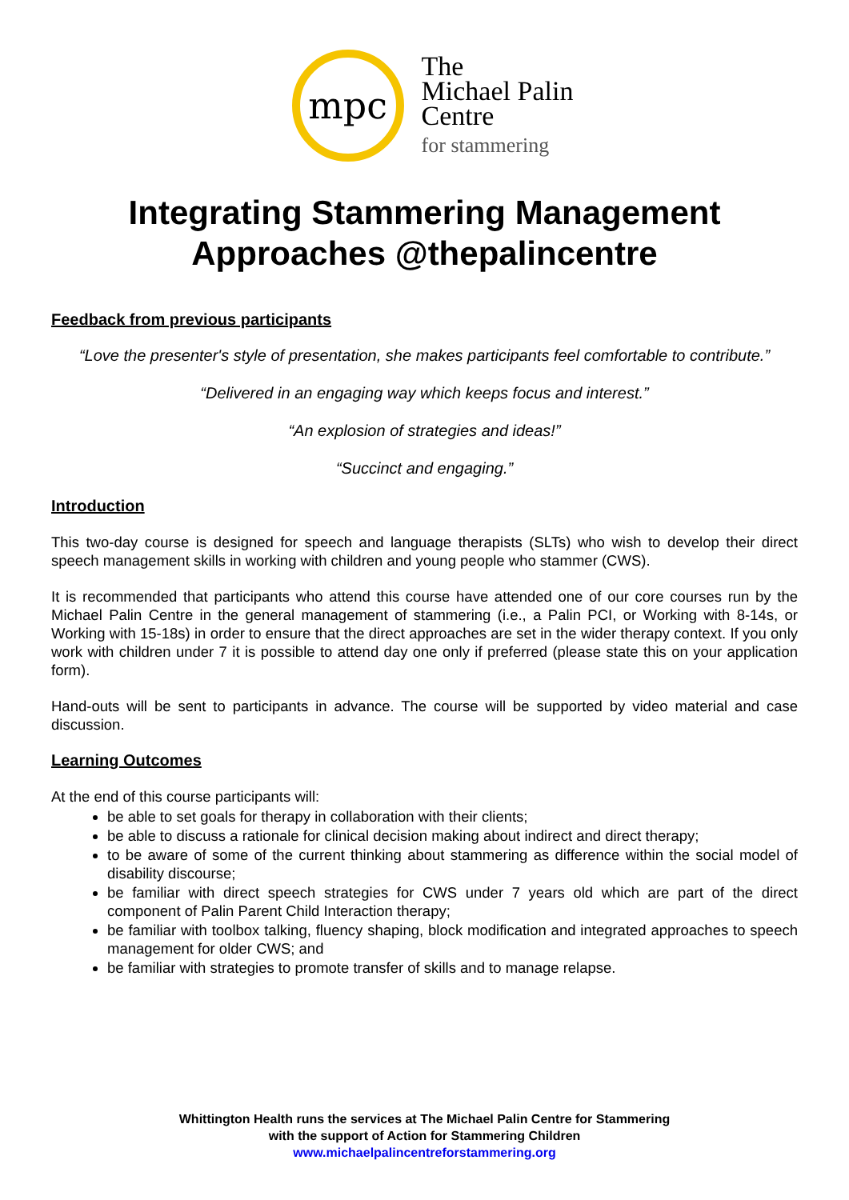mpc
The
Michael Palin
Centre
for stammering
Integrating Stammering Management Approaches @thepalincentre
Feedback from previous participants
“Love the presenter's style of presentation, she makes participants feel comfortable to contribute.”
“Delivered in an engaging way which keeps focus and interest.”
“An explosion of strategies and ideas!”
“Succinct and engaging.”
Introduction
This two-day course is designed for speech and language therapists (SLTs) who wish to develop their direct speech management skills in working with children and young people who stammer (CWS).
It is recommended that participants who attend this course have attended one of our core courses run by the Michael Palin Centre in the general management of stammering (i.e., a Palin PCI, or Working with 8-14s, or Working with 15-18s) in order to ensure that the direct approaches are set in the wider therapy context. If you only work with children under 7 it is possible to attend day one only if preferred (please state this on your application form).
Hand-outs will be sent to participants in advance. The course will be supported by video material and case discussion.
Learning Outcomes
At the end of this course participants will:
be able to set goals for therapy in collaboration with their clients;
be able to discuss a rationale for clinical decision making about indirect and direct therapy;
to be aware of some of the current thinking about stammering as difference within the social model of disability discourse;
be familiar with direct speech strategies for CWS under 7 years old which are part of the direct component of Palin Parent Child Interaction therapy;
be familiar with toolbox talking, fluency shaping, block modification and integrated approaches to speech management for older CWS; and
be familiar with strategies to promote transfer of skills and to manage relapse.
Whittington Health runs the services at The Michael Palin Centre for Stammering
with the support of Action for Stammering Children
www.michaelpalincentreforstammering.org